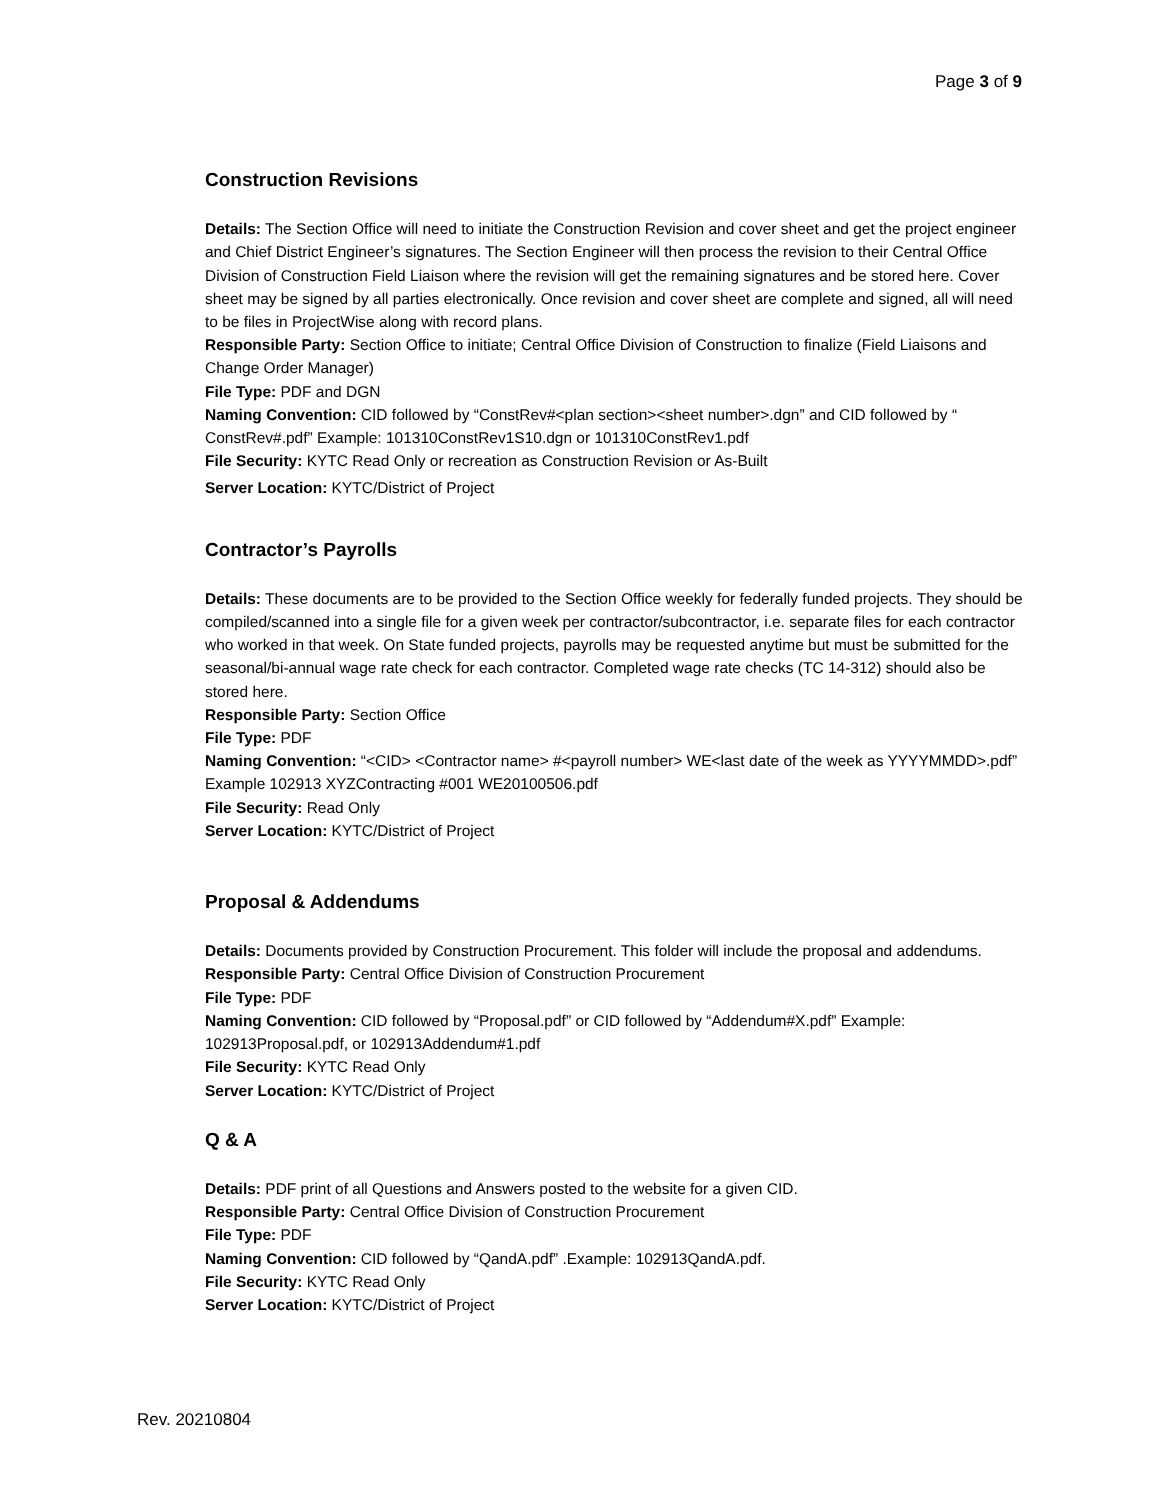Page 3 of 9
Construction Revisions
Details: The Section Office will need to initiate the Construction Revision and cover sheet and get the project engineer and Chief District Engineer’s signatures. The Section Engineer will then process the revision to their Central Office Division of Construction Field Liaison where the revision will get the remaining signatures and be stored here. Cover sheet may be signed by all parties electronically. Once revision and cover sheet are complete and signed, all will need to be files in ProjectWise along with record plans.
Responsible Party: Section Office to initiate; Central Office Division of Construction to finalize (Field Liaisons and Change Order Manager)
File Type: PDF and DGN
Naming Convention: CID followed by “ConstRev#<plan section><sheet number>.dgn” and CID followed by “ ConstRev#.pdf” Example: 101310ConstRev1S10.dgn or 101310ConstRev1.pdf
File Security: KYTC Read Only or recreation as Construction Revision or As-Built
Server Location: KYTC/District of Project
Contractor’s Payrolls
Details: These documents are to be provided to the Section Office weekly for federally funded projects. They should be compiled/scanned into a single file for a given week per contractor/subcontractor, i.e. separate files for each contractor who worked in that week. On State funded projects, payrolls may be requested anytime but must be submitted for the seasonal/bi-annual wage rate check for each contractor. Completed wage rate checks (TC 14-312) should also be stored here.
Responsible Party: Section Office
File Type: PDF
Naming Convention: “<CID> <Contractor name> #<payroll number> WE<last date of the week as YYYYMMDD>.pdf” Example 102913 XYZContracting #001 WE20100506.pdf
File Security: Read Only
Server Location: KYTC/District of Project
Proposal & Addendums
Details: Documents provided by Construction Procurement. This folder will include the proposal and addendums.
Responsible Party: Central Office Division of Construction Procurement
File Type: PDF
Naming Convention: CID followed by “Proposal.pdf” or CID followed by “Addendum#X.pdf” Example: 102913Proposal.pdf, or 102913Addendum#1.pdf
File Security: KYTC Read Only
Server Location: KYTC/District of Project
Q & A
Details: PDF print of all Questions and Answers posted to the website for a given CID.
Responsible Party: Central Office Division of Construction Procurement
File Type: PDF
Naming Convention: CID followed by “QandA.pdf” .Example: 102913QandA.pdf.
File Security: KYTC Read Only
Server Location: KYTC/District of Project
Rev. 20210804